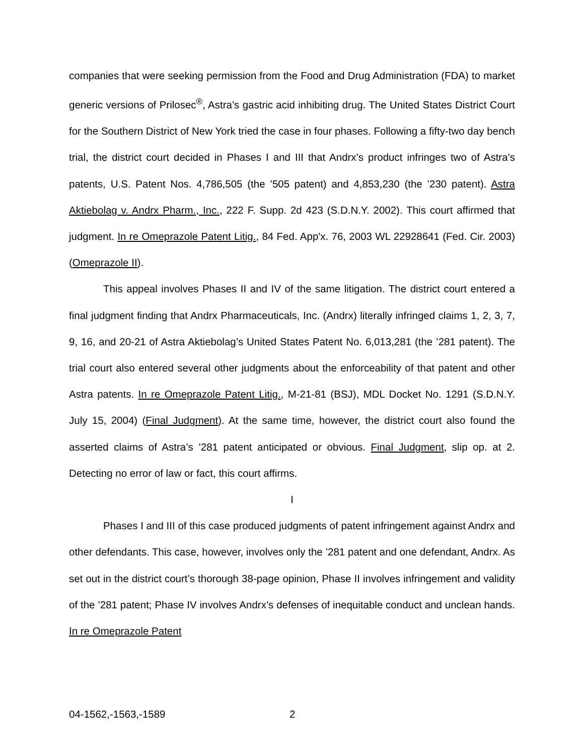companies that were seeking permission from the Food and Drug Administration (FDA) to market generic versions of Prilosec<sup>®</sup>, Astra’s gastric acid inhibiting drug. The United States District Court for the Southern District of New York tried the case in four phases. Following a fifty-two day bench trial, the district court decided in Phases I and III that Andrx’s product infringes two of Astra’s patents, U.S. Patent Nos. 4,786,505 (the ’505 patent) and 4,853,230 (the ’230 patent). Astra Aktiebolag v. Andrx Pharm., Inc., 222 F. Supp. 2d 423 (S.D.N.Y. 2002). This court affirmed that judgment. In re Omeprazole Patent Litig., 84 Fed. App'x. 76, 2003 WL 22928641 (Fed. Cir. 2003) (Omeprazole II).
This appeal involves Phases II and IV of the same litigation. The district court entered a final judgment finding that Andrx Pharmaceuticals, Inc. (Andrx) literally infringed claims 1, 2, 3, 7, 9, 16, and 20-21 of Astra Aktiebolag’s United States Patent No. 6,013,281 (the ’281 patent). The trial court also entered several other judgments about the enforceability of that patent and other Astra patents. In re Omeprazole Patent Litig., M-21-81 (BSJ), MDL Docket No. 1291 (S.D.N.Y. July 15, 2004) (Final Judgment). At the same time, however, the district court also found the asserted claims of Astra’s ’281 patent anticipated or obvious. Final Judgment, slip op. at 2. Detecting no error of law or fact, this court affirms.
I
Phases I and III of this case produced judgments of patent infringement against Andrx and other defendants. This case, however, involves only the ’281 patent and one defendant, Andrx. As set out in the district court’s thorough 38-page opinion, Phase II involves infringement and validity of the ’281 patent; Phase IV involves Andrx’s defenses of inequitable conduct and unclean hands. In re Omeprazole Patent
04-1562,-1563,-1589 2